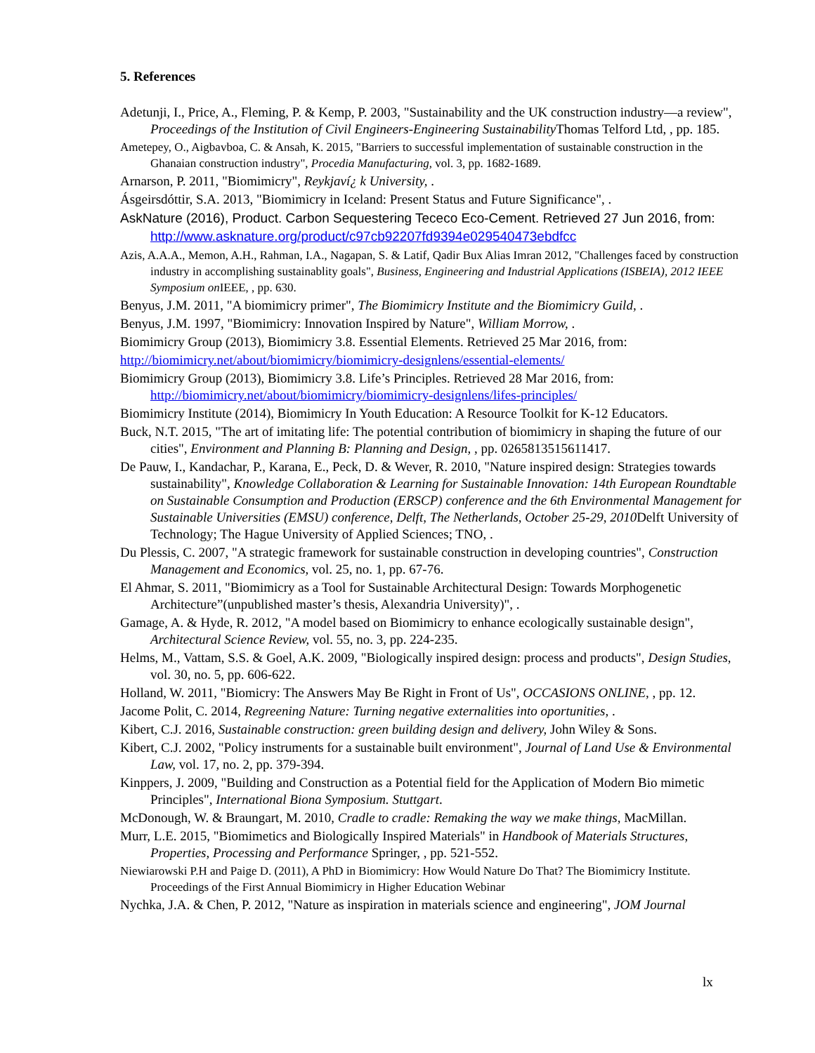5. References
Adetunji, I., Price, A., Fleming, P. & Kemp, P. 2003, "Sustainability and the UK construction industry—a review", Proceedings of the Institution of Civil Engineers-Engineering Sustainability Thomas Telford Ltd, , pp. 185.
Ametepey, O., Aigbavboa, C. & Ansah, K. 2015, "Barriers to successful implementation of sustainable construction in the Ghanaian construction industry", Procedia Manufacturing, vol. 3, pp. 1682-1689.
Arnarson, P. 2011, "Biomimicry", Reykjaví¿ k University, .
Ásgeirsdóttir, S.A. 2013, "Biomimicry in Iceland: Present Status and Future Significance", .
AskNature (2016), Product. Carbon Sequestering Tececo Eco-Cement. Retrieved 27 Jun 2016, from: http://www.asknature.org/product/c97cb92207fd9394e029540473ebdfcc
Azis, A.A.A., Memon, A.H., Rahman, I.A., Nagapan, S. & Latif, Qadir Bux Alias Imran 2012, "Challenges faced by construction industry in accomplishing sustainablity goals", Business, Engineering and Industrial Applications (ISBEIA), 2012 IEEE Symposium on IEEE, , pp. 630.
Benyus, J.M. 2011, "A biomimicry primer", The Biomimicry Institute and the Biomimicry Guild, .
Benyus, J.M. 1997, "Biomimicry: Innovation Inspired by Nature", William Morrow, .
Biomimicry Group (2013), Biomimicry 3.8. Essential Elements. Retrieved 25 Mar 2016, from:
http://biomimicry.net/about/biomimicry/biomimicry-designlens/essential-elements/
Biomimicry Group (2013), Biomimicry 3.8. Life’s Principles. Retrieved 28 Mar 2016, from: http://biomimicry.net/about/biomimicry/biomimicry-designlens/lifes-principles/
Biomimicry Institute (2014), Biomimicry In Youth Education: A Resource Toolkit for K-12 Educators.
Buck, N.T. 2015, "The art of imitating life: The potential contribution of biomimicry in shaping the future of our cities", Environment and Planning B: Planning and Design, , pp. 0265813515611417.
De Pauw, I., Kandachar, P., Karana, E., Peck, D. & Wever, R. 2010, "Nature inspired design: Strategies towards sustainability", Knowledge Collaboration & Learning for Sustainable Innovation: 14th European Roundtable on Sustainable Consumption and Production (ERSCP) conference and the 6th Environmental Management for Sustainable Universities (EMSU) conference, Delft, The Netherlands, October 25-29, 2010 Delft University of Technology; The Hague University of Applied Sciences; TNO, .
Du Plessis, C. 2007, "A strategic framework for sustainable construction in developing countries", Construction Management and Economics, vol. 25, no. 1, pp. 67-76.
El Ahmar, S. 2011, "Biomimicry as a Tool for Sustainable Architectural Design: Towards Morphogenetic Architecture”(unpublished master’s thesis, Alexandria University)", .
Gamage, A. & Hyde, R. 2012, "A model based on Biomimicry to enhance ecologically sustainable design", Architectural Science Review, vol. 55, no. 3, pp. 224-235.
Helms, M., Vattam, S.S. & Goel, A.K. 2009, "Biologically inspired design: process and products", Design Studies, vol. 30, no. 5, pp. 606-622.
Holland, W. 2011, "Biomicry: The Answers May Be Right in Front of Us", OCCASIONS ONLINE, , pp. 12.
Jacome Polit, C. 2014, Regreening Nature: Turning negative externalities into oportunities, .
Kibert, C.J. 2016, Sustainable construction: green building design and delivery, John Wiley & Sons.
Kibert, C.J. 2002, "Policy instruments for a sustainable built environment", Journal of Land Use & Environmental Law, vol. 17, no. 2, pp. 379-394.
Kinppers, J. 2009, "Building and Construction as a Potential field for the Application of Modern Bio mimetic Principles", International Biona Symposium. Stuttgart.
McDonough, W. & Braungart, M. 2010, Cradle to cradle: Remaking the way we make things, MacMillan.
Murr, L.E. 2015, "Biomimetics and Biologically Inspired Materials" in Handbook of Materials Structures, Properties, Processing and Performance Springer, , pp. 521-552.
Niewiarowski P.H and Paige D. (2011), A PhD in Biomimicry: How Would Nature Do That? The Biomimicry Institute. Proceedings of the First Annual Biomimicry in Higher Education Webinar
Nychka, J.A. & Chen, P. 2012, "Nature as inspiration in materials science and engineering", JOM Journal
lx